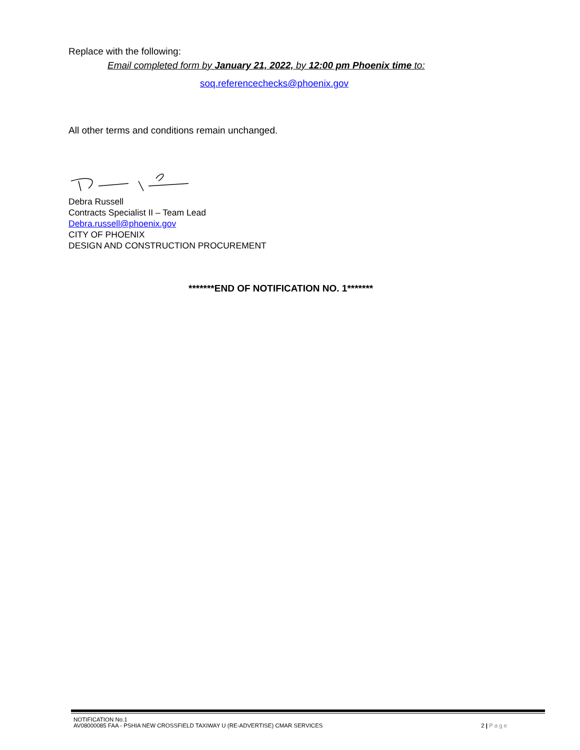Replace with the following:
Email completed form by January 21, 2022, by 12:00 pm Phoenix time to:
soq.referencechecks@phoenix.gov
All other terms and conditions remain unchanged.
Debra Russell
Contracts Specialist II – Team Lead
Debra.russell@phoenix.gov
CITY OF PHOENIX
DESIGN AND CONSTRUCTION PROCUREMENT
*******END OF NOTIFICATION NO. 1*******
NOTIFICATION No.1
AV08000085 FAA - PSHIA NEW CROSSFIELD TAXIWAY U (RE-ADVERTISE) CMAR SERVICES
2 | Page